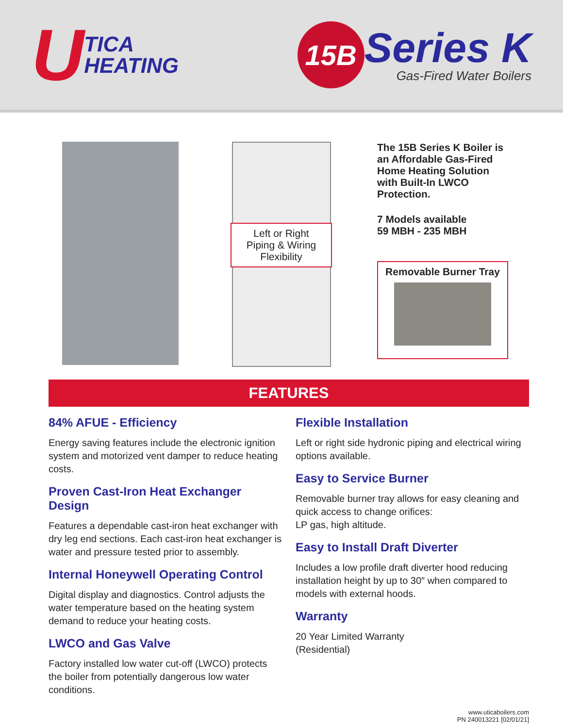U TICA
HEATING
15B
Series K
Gas-Fired Water Boilers
Left or Right
Piping & Wiring
Flexibility
The 15B Series K Boiler is an Affordable Gas-Fired Home Heating Solution with Built-In LWCO Protection.
7 Models available
59 MBH - 235 MBH
Removable Burner Tray
FEATURES
84% AFUE - Efficiency
Energy saving features include the electronic ignition system and motorized vent damper to reduce heating costs.
Proven Cast-Iron Heat Exchanger Design
Features a dependable cast-iron heat exchanger with dry leg end sections. Each cast-iron heat exchanger is water and pressure tested prior to assembly.
Internal Honeywell Operating Control
Digital display and diagnostics. Control adjusts the water temperature based on the heating system demand to reduce your heating costs.
LWCO and Gas Valve
Factory installed low water cut-off (LWCO) protects the boiler from potentially dangerous low water conditions.
Flexible Installation
Left or right side hydronic piping and electrical wiring options available.
Easy to Service Burner
Removable burner tray allows for easy cleaning and quick access to change orifices:
LP gas, high altitude.
Easy to Install Draft Diverter
Includes a low profile draft diverter hood reducing installation height by up to 30″ when compared to models with external hoods.
Warranty
20 Year Limited Warranty
(Residential)
www.uticaboilers.com
PN 240013221 [02/01/21]